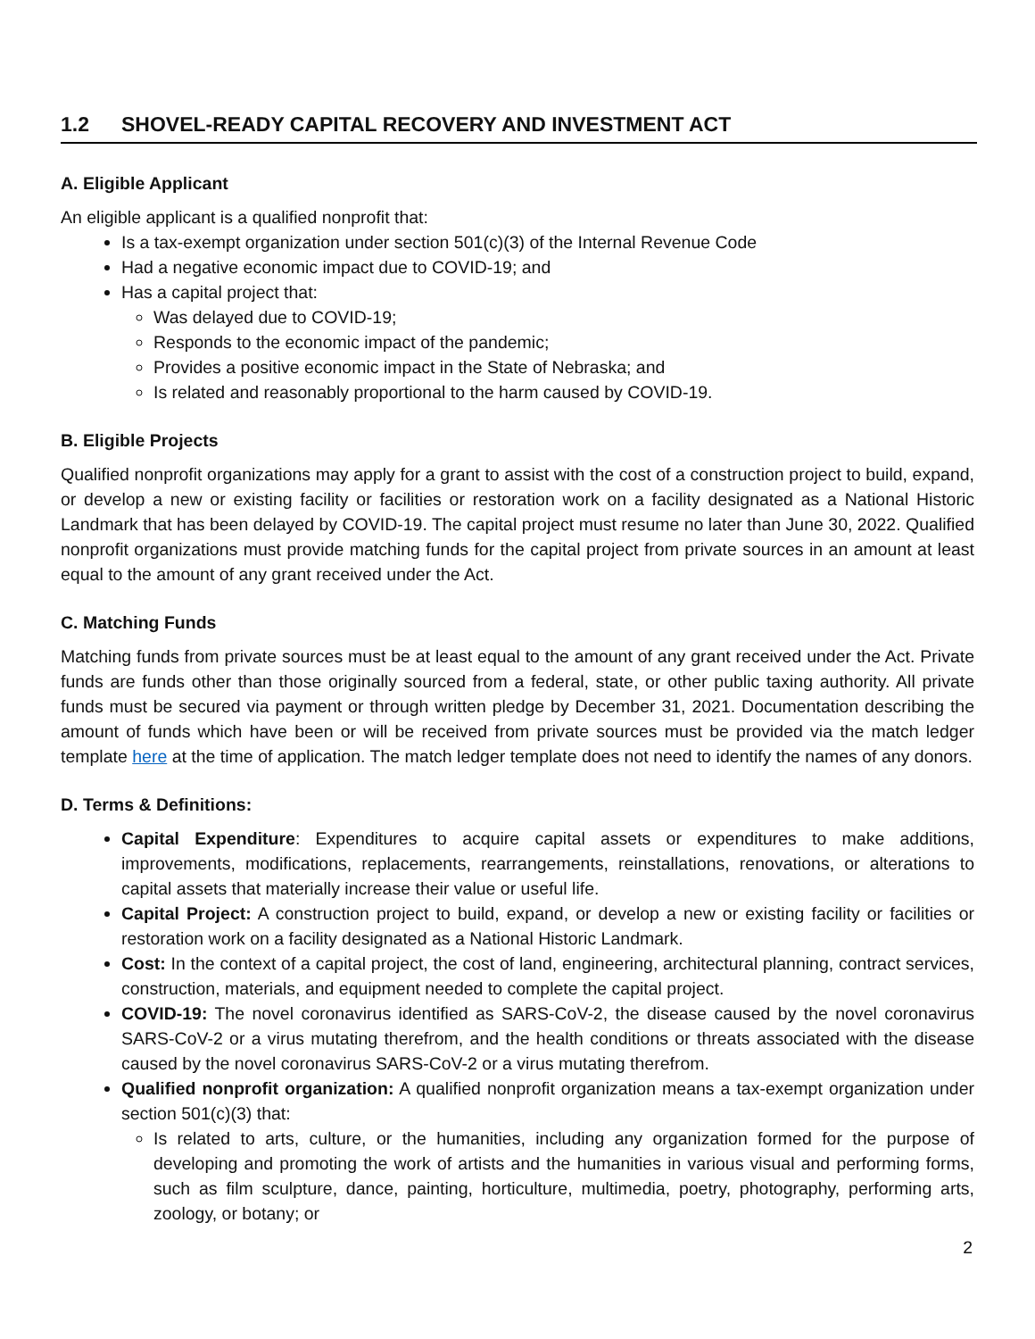1.2 SHOVEL-READY CAPITAL RECOVERY AND INVESTMENT ACT
A. Eligible Applicant
An eligible applicant is a qualified nonprofit that:
Is a tax-exempt organization under section 501(c)(3) of the Internal Revenue Code
Had a negative economic impact due to COVID-19; and
Has a capital project that:
Was delayed due to COVID-19;
Responds to the economic impact of the pandemic;
Provides a positive economic impact in the State of Nebraska; and
Is related and reasonably proportional to the harm caused by COVID-19.
B. Eligible Projects
Qualified nonprofit organizations may apply for a grant to assist with the cost of a construction project to build, expand, or develop a new or existing facility or facilities or restoration work on a facility designated as a National Historic Landmark that has been delayed by COVID-19. The capital project must resume no later than June 30, 2022. Qualified nonprofit organizations must provide matching funds for the capital project from private sources in an amount at least equal to the amount of any grant received under the Act.
C. Matching Funds
Matching funds from private sources must be at least equal to the amount of any grant received under the Act. Private funds are funds other than those originally sourced from a federal, state, or other public taxing authority. All private funds must be secured via payment or through written pledge by December 31, 2021. Documentation describing the amount of funds which have been or will be received from private sources must be provided via the match ledger template here at the time of application. The match ledger template does not need to identify the names of any donors.
D. Terms & Definitions:
Capital Expenditure: Expenditures to acquire capital assets or expenditures to make additions, improvements, modifications, replacements, rearrangements, reinstallations, renovations, or alterations to capital assets that materially increase their value or useful life.
Capital Project: A construction project to build, expand, or develop a new or existing facility or facilities or restoration work on a facility designated as a National Historic Landmark.
Cost: In the context of a capital project, the cost of land, engineering, architectural planning, contract services, construction, materials, and equipment needed to complete the capital project.
COVID-19: The novel coronavirus identified as SARS-CoV-2, the disease caused by the novel coronavirus SARS-CoV-2 or a virus mutating therefrom, and the health conditions or threats associated with the disease caused by the novel coronavirus SARS-CoV-2 or a virus mutating therefrom.
Qualified nonprofit organization: A qualified nonprofit organization means a tax-exempt organization under section 501(c)(3) that:
Is related to arts, culture, or the humanities, including any organization formed for the purpose of developing and promoting the work of artists and the humanities in various visual and performing forms, such as film sculpture, dance, painting, horticulture, multimedia, poetry, photography, performing arts, zoology, or botany; or
2